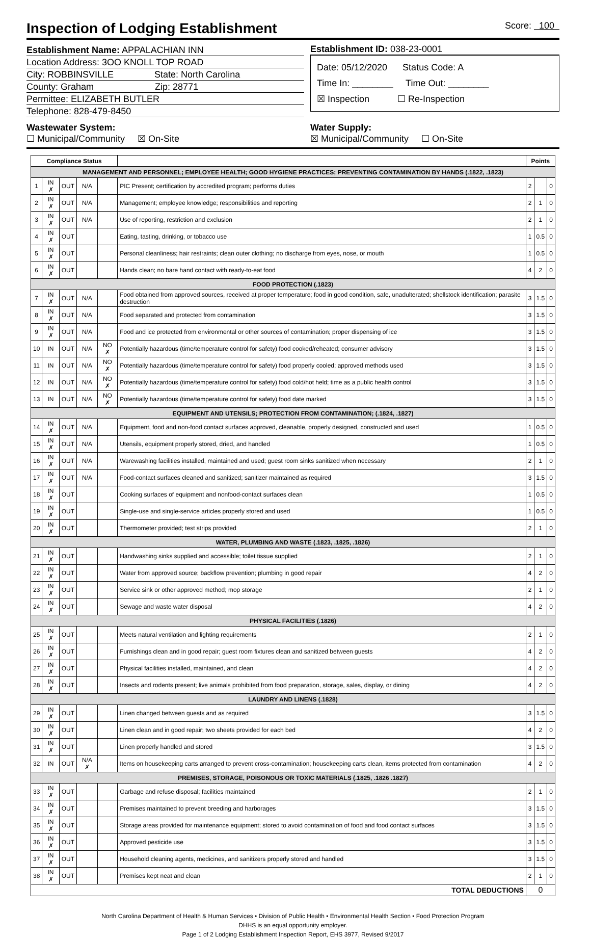Inspection of Lodging Establishment Score: 100
Establishment Name: APPALACHIAN INN
Location Address: 3OO KNOLL TOP ROAD
City: ROBBINSVILLE State: North Carolina
County: Graham Zip: 28771
Permittee: ELIZABETH BUTLER
Telephone: 828-479-8450
Establishment ID: 038-23-0001
Date: 05/12/2020 Status Code: A
Time In: ________ Time Out: ________
☒ Inspection ☐ Re-Inspection
Wastewater System:
☐ Municipal/Community ☒ On-Site
Water Supply:
☒ Municipal/Community ☐ On-Site
| Compliance Status | | | | | | Points | | |
| --- | --- | --- | --- | --- | --- | --- | --- | --- |
| MANAGEMENT AND PERSONNEL; EMPLOYEE HEALTH; GOOD HYGIENE PRACTICES; PREVENTING CONTAMINATION BY HANDS (.1822, .1823) | | | | | | | | |
| 1 | IN ✗ | OUT | N/A | | PIC Present; certification by accredited program; performs duties | 2 | | 0 |
| 2 | IN ✗ | OUT | N/A | | Management; employee knowledge; responsibilities and reporting | 2 | 1 | 0 |
| 3 | IN ✗ | OUT | N/A | | Use of reporting, restriction and exclusion | 2 | 1 | 0 |
| 4 | IN ✗ | OUT | | | Eating, tasting, drinking, or tobacco use | 1 | 0.5 | 0 |
| 5 | IN ✗ | OUT | | | Personal cleanliness; hair restraints; clean outer clothing; no discharge from eyes, nose, or mouth | 1 | 0.5 | 0 |
| 6 | IN ✗ | OUT | | | Hands clean; no bare hand contact with ready-to-eat food | 4 | 2 | 0 |
| FOOD PROTECTION (.1823) | | | | | | | | |
| 7 | IN ✗ | OUT | N/A | | Food obtained from approved sources, received at proper temperature; food in good condition, safe, unadulterated; shellstock identification; parasite destruction | 3 | 1.5 | 0 |
| 8 | IN ✗ | OUT | N/A | | Food separated and protected from contamination | 3 | 1.5 | 0 |
| 9 | IN ✗ | OUT | N/A | | Food and ice protected from environmental or other sources of contamination; proper dispensing of ice | 3 | 1.5 | 0 |
| 10 | IN | OUT | N/A | NO ✗ | Potentially hazardous (time/temperature control for safety) food cooked/reheated; consumer advisory | 3 | 1.5 | 0 |
| 11 | IN | OUT | N/A | NO ✗ | Potentially hazardous (time/temperature control for safety) food properly cooled; approved methods used | 3 | 1.5 | 0 |
| 12 | IN | OUT | N/A | NO ✗ | Potentially hazardous (time/temperature control for safety) food cold/hot held; time as a public health control | 3 | 1.5 | 0 |
| 13 | IN | OUT | N/A | NO ✗ | Potentially hazardous (time/temperature control for safety) food date marked | 3 | 1.5 | 0 |
| EQUIPMENT AND UTENSILS; PROTECTION FROM CONTAMINATION; (.1824, .1827) | | | | | | | | |
| 14 | IN ✗ | OUT | N/A | | Equipment, food and non-food contact surfaces approved, cleanable, properly designed, constructed and used | 1 | 0.5 | 0 |
| 15 | IN ✗ | OUT | N/A | | Utensils, equipment properly stored, dried, and handled | 1 | 0.5 | 0 |
| 16 | IN ✗ | OUT | N/A | | Warewashing facilities installed, maintained and used; guest room sinks sanitized when necessary | 2 | 1 | 0 |
| 17 | IN ✗ | OUT | N/A | | Food-contact surfaces cleaned and sanitized; sanitizer maintained as required | 3 | 1.5 | 0 |
| 18 | IN ✗ | OUT | | | Cooking surfaces of equipment and nonfood-contact surfaces clean | 1 | 0.5 | 0 |
| 19 | IN ✗ | OUT | | | Single-use and single-service articles properly stored and used | 1 | 0.5 | 0 |
| 20 | IN ✗ | OUT | | | Thermometer provided; test strips provided | 2 | 1 | 0 |
| WATER, PLUMBING AND WASTE (.1823, .1825, .1826) | | | | | | | | |
| 21 | IN ✗ | OUT | | | Handwashing sinks supplied and accessible; toilet tissue supplied | 2 | 1 | 0 |
| 22 | IN ✗ | OUT | | | Water from approved source; backflow prevention; plumbing in good repair | 4 | 2 | 0 |
| 23 | IN ✗ | OUT | | | Service sink or other approved method; mop storage | 2 | 1 | 0 |
| 24 | IN ✗ | OUT | | | Sewage and waste water disposal | 4 | 2 | 0 |
| PHYSICAL FACILITIES (.1826) | | | | | | | | |
| 25 | IN ✗ | OUT | | | Meets natural ventilation and lighting requirements | 2 | 1 | 0 |
| 26 | IN ✗ | OUT | | | Furnishings clean and in good repair; guest room fixtures clean and sanitized between guests | 4 | 2 | 0 |
| 27 | IN ✗ | OUT | | | Physical facilities installed, maintained, and clean | 4 | 2 | 0 |
| 28 | IN ✗ | OUT | | | Insects and rodents present; live animals prohibited from food preparation, storage, sales, display, or dining | 4 | 2 | 0 |
| LAUNDRY AND LINENS (.1828) | | | | | | | | |
| 29 | IN ✗ | OUT | | | Linen changed between guests and as required | 3 | 1.5 | 0 |
| 30 | IN ✗ | OUT | | | Linen clean and in good repair; two sheets provided for each bed | 4 | 2 | 0 |
| 31 | IN ✗ | OUT | | | Linen properly handled and stored | 3 | 1.5 | 0 |
| 32 | IN | OUT | N/A ✗ | | Items on housekeeping carts arranged to prevent cross-contamination; housekeeping carts clean, items protected from contamination | 4 | 2 | 0 |
| PREMISES, STORAGE, POISONOUS OR TOXIC MATERIALS (.1825, .1826 .1827) | | | | | | | | |
| 33 | IN ✗ | OUT | | | Garbage and refuse disposal; facilities maintained | 2 | 1 | 0 |
| 34 | IN ✗ | OUT | | | Premises maintained to prevent breeding and harborages | 3 | 1.5 | 0 |
| 35 | IN ✗ | OUT | | | Storage areas provided for maintenance equipment; stored to avoid contamination of food and food contact surfaces | 3 | 1.5 | 0 |
| 36 | IN ✗ | OUT | | | Approved pesticide use | 3 | 1.5 | 0 |
| 37 | IN ✗ | OUT | | | Household cleaning agents, medicines, and sanitizers properly stored and handled | 3 | 1.5 | 0 |
| 38 | IN ✗ | OUT | | | Premises kept neat and clean | 2 | 1 | 0 |
| TOTAL DEDUCTIONS | | | | | | 0 | | |
North Carolina Department of Health & Human Services • Division of Public Health • Environmental Health Section • Food Protection Program
DHHS is an equal opportunity employer.
Page 1 of 2 Lodging Establishment Inspection Report, EHS 3977, Revised 9/2017